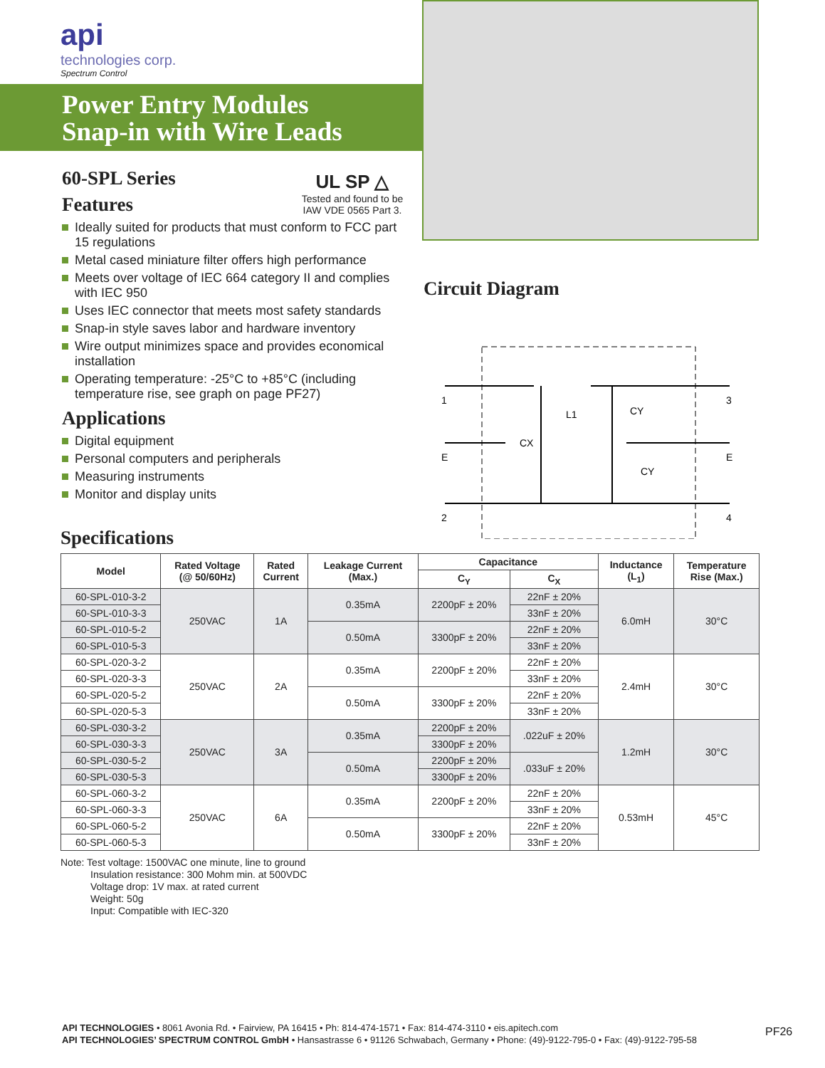api
technologies corp.
Spectrum Control
Power Entry Modules
Snap-in with Wire Leads
UL SP △
Tested and found to be IAW VDE 0565 Part 3.
60-SPL Series
Features
Ideally suited for products that must conform to FCC part 15 regulations
Metal cased miniature filter offers high performance
Meets over voltage of IEC 664 category II and complies with IEC 950
Uses IEC connector that meets most safety standards
Snap-in style saves labor and hardware inventory
Wire output minimizes space and provides economical installation
Operating temperature: -25°C to +85°C (including temperature rise, see graph on page PF27)
Applications
Digital equipment
Personal computers and peripherals
Measuring instruments
Monitor and display units
Circuit Diagram
1
E
2
3
E
4
CX
L1
CY
CY
Specifications
| Model | Rated Voltage (@ 50/60Hz) | Rated Current | Leakage Current (Max.) | Capacitance | | Inductance (L<sub>1</sub>) | Temperature Rise (Max.) |
| --- | --- | --- | --- | --- | --- | --- | --- |
| | | | | C<sub>Y</sub> | C<sub>X</sub> | | |
| 60-SPL-010-3-2 | 250VAC | 1A | 0.35mA | 2200pF ± 20% | 22nF ± 20% | 6.0mH | 30°C |
| 60-SPL-010-3-3 | | | | | 33nF ± 20% | | |
| 60-SPL-010-5-2 | | | 0.50mA | 3300pF ± 20% | 22nF ± 20% | | |
| 60-SPL-010-5-3 | | | | | 33nF ± 20% | | |
| 60-SPL-020-3-2 | 250VAC | 2A | 0.35mA | 2200pF ± 20% | 22nF ± 20% | 2.4mH | 30°C |
| 60-SPL-020-3-3 | | | | | 33nF ± 20% | | |
| 60-SPL-020-5-2 | | | 0.50mA | 3300pF ± 20% | 22nF ± 20% | | |
| 60-SPL-020-5-3 | | | | | 33nF ± 20% | | |
| 60-SPL-030-3-2 | 250VAC | 3A | 0.35mA | 2200pF ± 20% | .022uF ± 20% | 1.2mH | 30°C |
| 60-SPL-030-3-3 | | | | 3300pF ± 20% | | | |
| 60-SPL-030-5-2 | | | 0.50mA | 2200pF ± 20% | .033uF ± 20% | | |
| 60-SPL-030-5-3 | | | | 3300pF ± 20% | | | |
| 60-SPL-060-3-2 | 250VAC | 6A | 0.35mA | 2200pF ± 20% | 22nF ± 20% | 0.53mH | 45°C |
| 60-SPL-060-3-3 | | | | | 33nF ± 20% | | |
| 60-SPL-060-5-2 | | | 0.50mA | 3300pF ± 20% | 22nF ± 20% | | |
| 60-SPL-060-5-3 | | | | | 33nF ± 20% | | |
Note: Test voltage: 1500VAC one minute, line to ground
Insulation resistance: 300 Mohm min. at 500VDC
Voltage drop: 1V max. at rated current
Weight: 50g
Input: Compatible with IEC-320
API TECHNOLOGIES • 8061 Avonia Rd. • Fairview, PA 16415 • Ph: 814-474-1571 • Fax: 814-474-3110 • eis.apitech.com
API TECHNOLOGIES’ SPECTRUM CONTROL GmbH • Hansastrasse 6 • 91126 Schwabach, Germany • Phone: (49)-9122-795-0 • Fax: (49)-9122-795-58
PF26